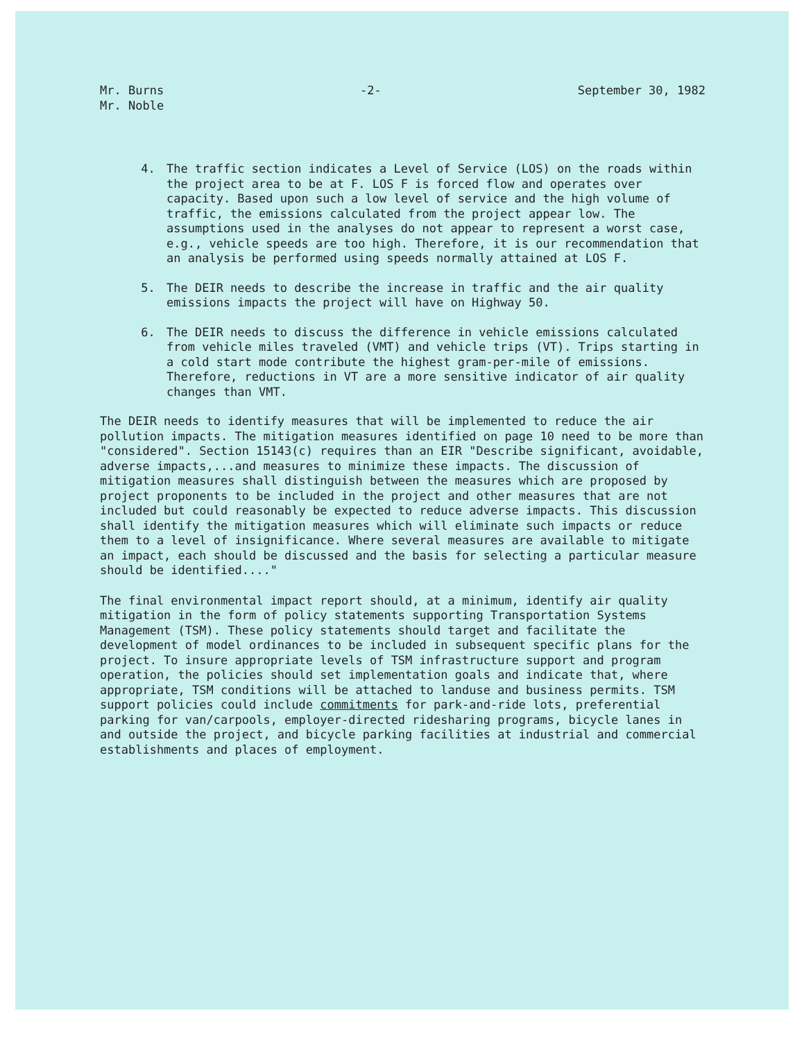Mr. Burns
Mr. Noble
-2- September 30, 1982
4. The traffic section indicates a Level of Service (LOS) on the roads within the project area to be at F. LOS F is forced flow and operates over capacity. Based upon such a low level of service and the high volume of traffic, the emissions calculated from the project appear low. The assumptions used in the analyses do not appear to represent a worst case, e.g., vehicle speeds are too high. Therefore, it is our recommendation that an analysis be performed using speeds normally attained at LOS F.
5. The DEIR needs to describe the increase in traffic and the air quality emissions impacts the project will have on Highway 50.
6. The DEIR needs to discuss the difference in vehicle emissions calculated from vehicle miles traveled (VMT) and vehicle trips (VT). Trips starting in a cold start mode contribute the highest gram-per-mile of emissions. Therefore, reductions in VT are a more sensitive indicator of air quality changes than VMT.
The DEIR needs to identify measures that will be implemented to reduce the air pollution impacts. The mitigation measures identified on page 10 need to be more than "considered". Section 15143(c) requires than an EIR "Describe significant, avoidable, adverse impacts,...and measures to minimize these impacts. The discussion of mitigation measures shall distinguish between the measures which are proposed by project proponents to be included in the project and other measures that are not included but could reasonably be expected to reduce adverse impacts. This discussion shall identify the mitigation measures which will eliminate such impacts or reduce them to a level of insignificance. Where several measures are available to mitigate an impact, each should be discussed and the basis for selecting a particular measure should be identified...."
The final environmental impact report should, at a minimum, identify air quality mitigation in the form of policy statements supporting Transportation Systems Management (TSM). These policy statements should target and facilitate the development of model ordinances to be included in subsequent specific plans for the project. To insure appropriate levels of TSM infrastructure support and program operation, the policies should set implementation goals and indicate that, where appropriate, TSM conditions will be attached to landuse and business permits. TSM support policies could include commitments for park-and-ride lots, preferential parking for van/carpools, employer-directed ridesharing programs, bicycle lanes in and outside the project, and bicycle parking facilities at industrial and commercial establishments and places of employment.